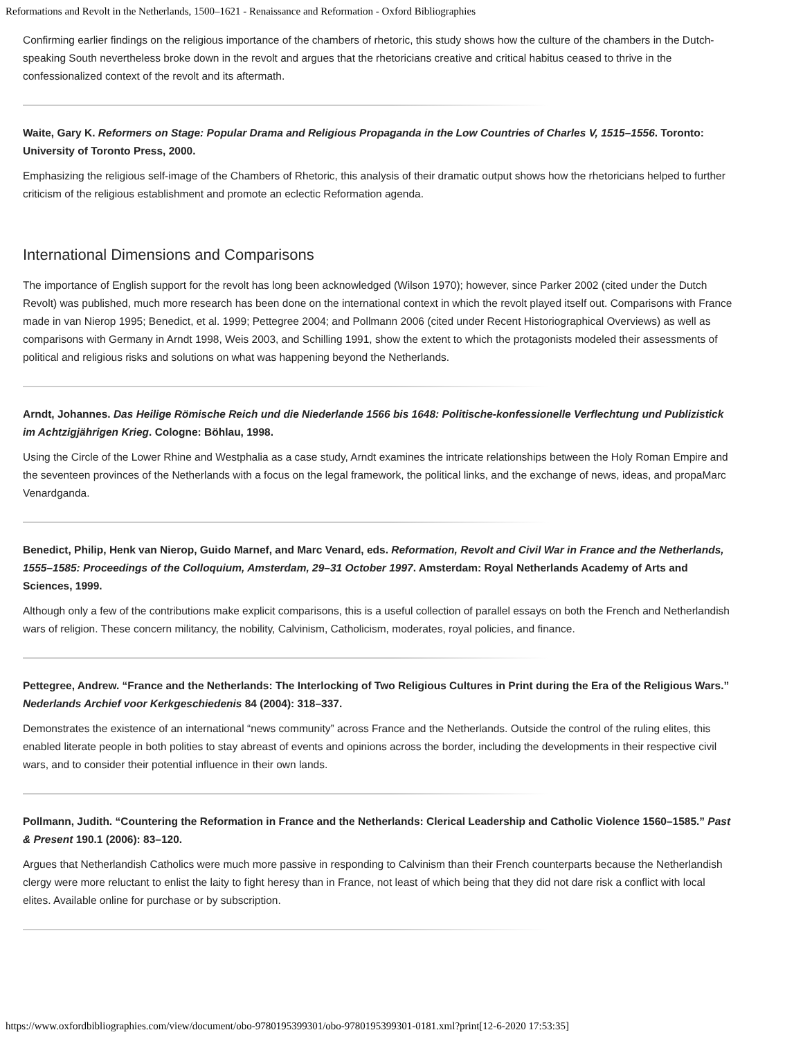Reformations and Revolt in the Netherlands, 1500–1621 - Renaissance and Reformation - Oxford Bibliographies
Confirming earlier findings on the religious importance of the chambers of rhetoric, this study shows how the culture of the chambers in the Dutch-speaking South nevertheless broke down in the revolt and argues that the rhetoricians creative and critical habitus ceased to thrive in the confessionalized context of the revolt and its aftermath.
Waite, Gary K. Reformers on Stage: Popular Drama and Religious Propaganda in the Low Countries of Charles V, 1515–1556. Toronto: University of Toronto Press, 2000.
Emphasizing the religious self-image of the Chambers of Rhetoric, this analysis of their dramatic output shows how the rhetoricians helped to further criticism of the religious establishment and promote an eclectic Reformation agenda.
International Dimensions and Comparisons
The importance of English support for the revolt has long been acknowledged (Wilson 1970); however, since Parker 2002 (cited under the Dutch Revolt) was published, much more research has been done on the international context in which the revolt played itself out. Comparisons with France made in van Nierop 1995; Benedict, et al. 1999; Pettegree 2004; and Pollmann 2006 (cited under Recent Historiographical Overviews) as well as comparisons with Germany in Arndt 1998, Weis 2003, and Schilling 1991, show the extent to which the protagonists modeled their assessments of political and religious risks and solutions on what was happening beyond the Netherlands.
Arndt, Johannes. Das Heilige Römische Reich und die Niederlande 1566 bis 1648: Politische-konfessionelle Verflechtung und Publizistick im Achtzigjährigen Krieg. Cologne: Böhlau, 1998.
Using the Circle of the Lower Rhine and Westphalia as a case study, Arndt examines the intricate relationships between the Holy Roman Empire and the seventeen provinces of the Netherlands with a focus on the legal framework, the political links, and the exchange of news, ideas, and propaMarc Venardganda.
Benedict, Philip, Henk van Nierop, Guido Marnef, and Marc Venard, eds. Reformation, Revolt and Civil War in France and the Netherlands, 1555–1585: Proceedings of the Colloquium, Amsterdam, 29–31 October 1997. Amsterdam: Royal Netherlands Academy of Arts and Sciences, 1999.
Although only a few of the contributions make explicit comparisons, this is a useful collection of parallel essays on both the French and Netherlandish wars of religion. These concern militancy, the nobility, Calvinism, Catholicism, moderates, royal policies, and finance.
Pettegree, Andrew. “France and the Netherlands: The Interlocking of Two Religious Cultures in Print during the Era of the Religious Wars.” Nederlands Archief voor Kerkgeschiedenis 84 (2004): 318–337.
Demonstrates the existence of an international “news community” across France and the Netherlands. Outside the control of the ruling elites, this enabled literate people in both polities to stay abreast of events and opinions across the border, including the developments in their respective civil wars, and to consider their potential influence in their own lands.
Pollmann, Judith. “Countering the Reformation in France and the Netherlands: Clerical Leadership and Catholic Violence 1560–1585.” Past & Present 190.1 (2006): 83–120.
Argues that Netherlandish Catholics were much more passive in responding to Calvinism than their French counterparts because the Netherlandish clergy were more reluctant to enlist the laity to fight heresy than in France, not least of which being that they did not dare risk a conflict with local elites. Available online for purchase or by subscription.
https://www.oxfordbibliographies.com/view/document/obo-9780195399301/obo-9780195399301-0181.xml?print[12-6-2020 17:53:35]